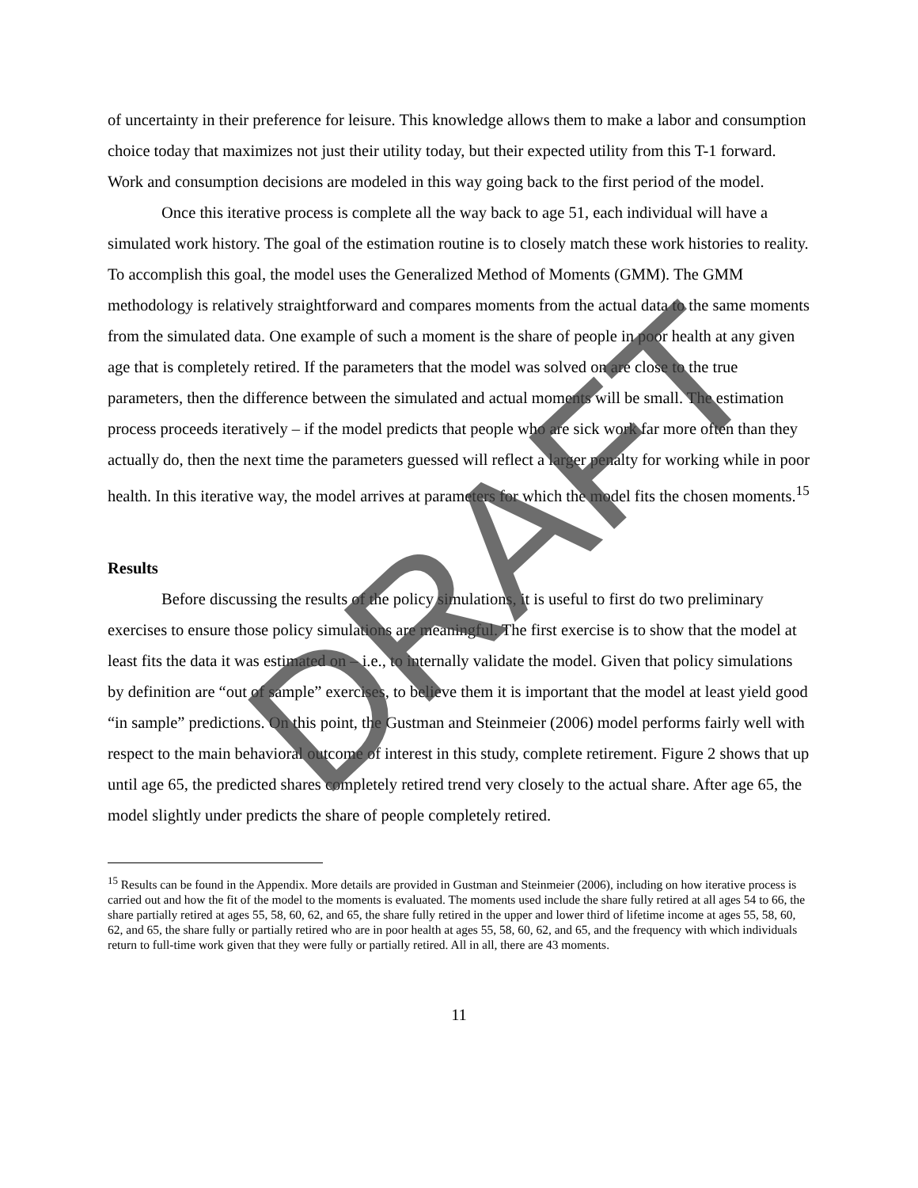of uncertainty in their preference for leisure. This knowledge allows them to make a labor and consumption choice today that maximizes not just their utility today, but their expected utility from this T-1 forward. Work and consumption decisions are modeled in this way going back to the first period of the model.
Once this iterative process is complete all the way back to age 51, each individual will have a simulated work history. The goal of the estimation routine is to closely match these work histories to reality. To accomplish this goal, the model uses the Generalized Method of Moments (GMM). The GMM methodology is relatively straightforward and compares moments from the actual data to the same moments from the simulated data. One example of such a moment is the share of people in poor health at any given age that is completely retired. If the parameters that the model was solved on are close to the true parameters, then the difference between the simulated and actual moments will be small. The estimation process proceeds iteratively – if the model predicts that people who are sick work far more often than they actually do, then the next time the parameters guessed will reflect a larger penalty for working while in poor health. In this iterative way, the model arrives at parameters for which the model fits the chosen moments.<sup>15</sup>
Results
Before discussing the results of the policy simulations, it is useful to first do two preliminary exercises to ensure those policy simulations are meaningful. The first exercise is to show that the model at least fits the data it was estimated on – i.e., to internally validate the model. Given that policy simulations by definition are “out of sample” exercises, to believe them it is important that the model at least yield good “in sample” predictions. On this point, the Gustman and Steinmeier (2006) model performs fairly well with respect to the main behavioral outcome of interest in this study, complete retirement. Figure 2 shows that up until age 65, the predicted shares completely retired trend very closely to the actual share. After age 65, the model slightly under predicts the share of people completely retired.
<sup>15</sup> Results can be found in the Appendix. More details are provided in Gustman and Steinmeier (2006), including on how iterative process is carried out and how the fit of the model to the moments is evaluated. The moments used include the share fully retired at all ages 54 to 66, the share partially retired at ages 55, 58, 60, 62, and 65, the share fully retired in the upper and lower third of lifetime income at ages 55, 58, 60, 62, and 65, the share fully or partially retired who are in poor health at ages 55, 58, 60, 62, and 65, and the frequency with which individuals return to full-time work given that they were fully or partially retired. All in all, there are 43 moments.
11
DRAFT